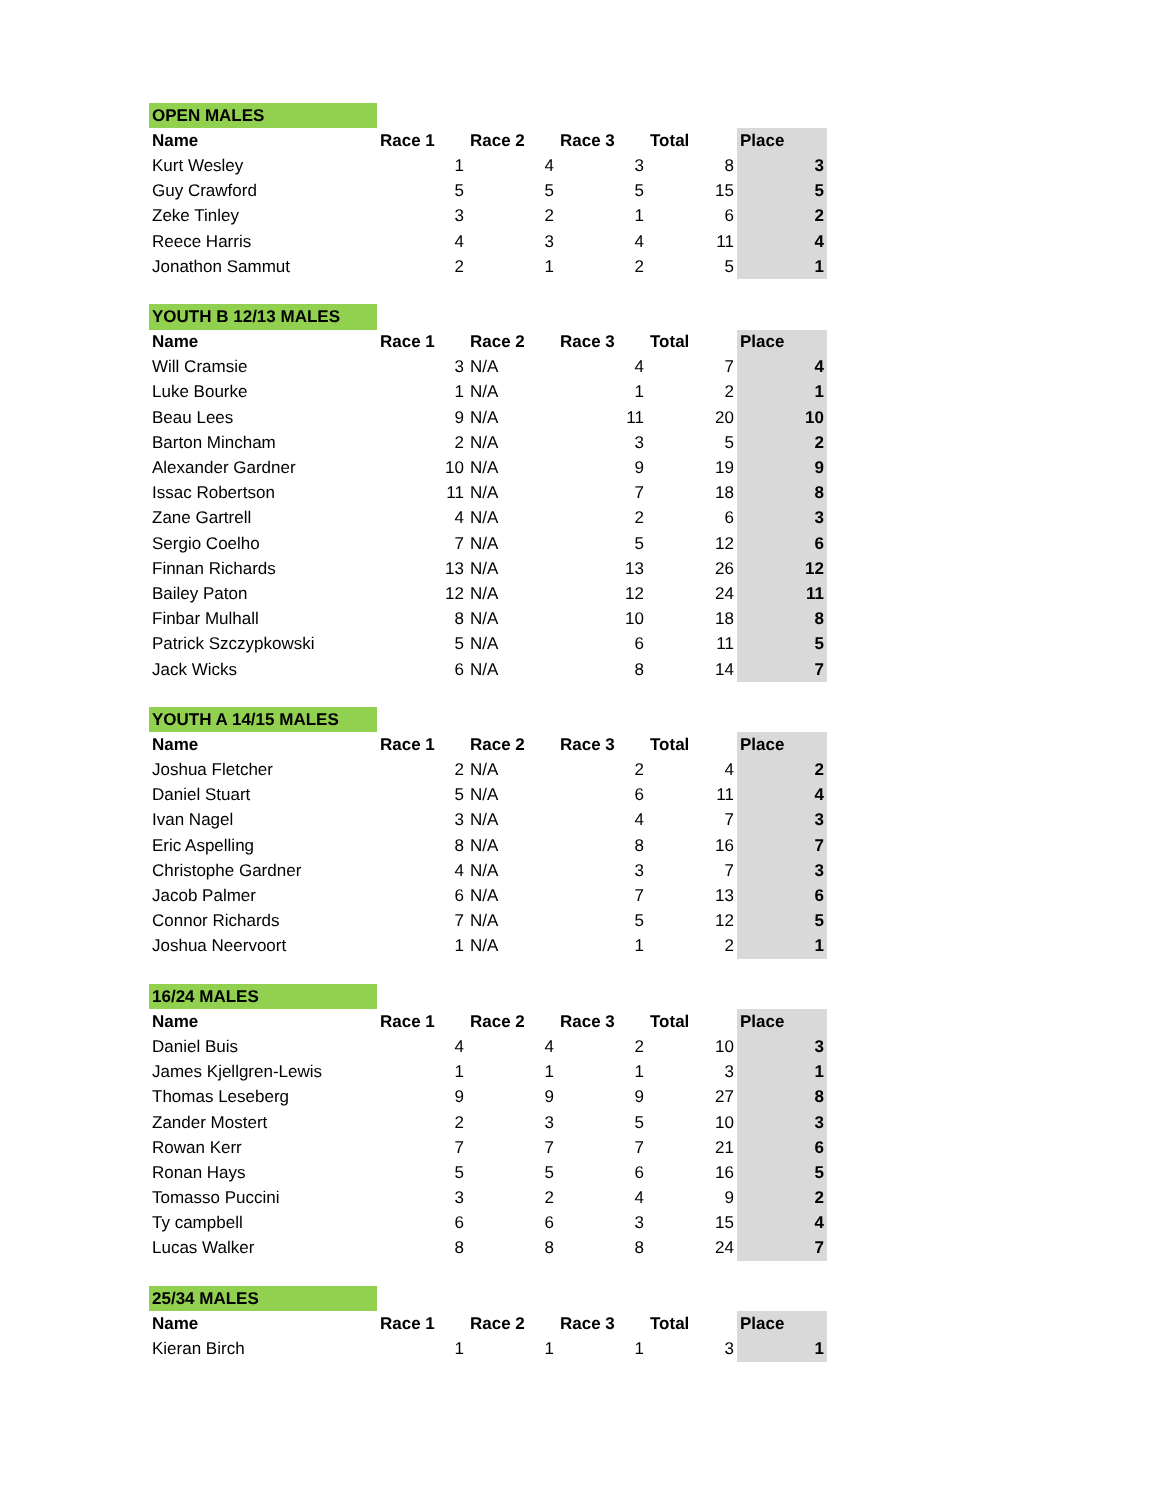| OPEN MALES | | | | | |
| Name | Race 1 | Race 2 | Race 3 | Total | Place |
| Kurt Wesley | 1 | 4 | 3 | 8 | 3 |
| Guy Crawford | 5 | 5 | 5 | 15 | 5 |
| Zeke Tinley | 3 | 2 | 1 | 6 | 2 |
| Reece Harris | 4 | 3 | 4 | 11 | 4 |
| Jonathon Sammut | 2 | 1 | 2 | 5 | 1 |
| YOUTH B 12/13 MALES | | | | | |
| Name | Race 1 | Race 2 | Race 3 | Total | Place |
| Will Cramsie | 3 | N/A | 4 | 7 | 4 |
| Luke Bourke | 1 | N/A | 1 | 2 | 1 |
| Beau Lees | 9 | N/A | 11 | 20 | 10 |
| Barton Mincham | 2 | N/A | 3 | 5 | 2 |
| Alexander Gardner | 10 | N/A | 9 | 19 | 9 |
| Issac Robertson | 11 | N/A | 7 | 18 | 8 |
| Zane Gartrell | 4 | N/A | 2 | 6 | 3 |
| Sergio Coelho | 7 | N/A | 5 | 12 | 6 |
| Finnan Richards | 13 | N/A | 13 | 26 | 12 |
| Bailey Paton | 12 | N/A | 12 | 24 | 11 |
| Finbar Mulhall | 8 | N/A | 10 | 18 | 8 |
| Patrick Szczypkowski | 5 | N/A | 6 | 11 | 5 |
| Jack Wicks | 6 | N/A | 8 | 14 | 7 |
| YOUTH A 14/15 MALES | | | | | |
| Name | Race 1 | Race 2 | Race 3 | Total | Place |
| Joshua Fletcher | 2 | N/A | 2 | 4 | 2 |
| Daniel Stuart | 5 | N/A | 6 | 11 | 4 |
| Ivan Nagel | 3 | N/A | 4 | 7 | 3 |
| Eric Aspelling | 8 | N/A | 8 | 16 | 7 |
| Christophe Gardner | 4 | N/A | 3 | 7 | 3 |
| Jacob Palmer | 6 | N/A | 7 | 13 | 6 |
| Connor Richards | 7 | N/A | 5 | 12 | 5 |
| Joshua Neervoort | 1 | N/A | 1 | 2 | 1 |
| 16/24 MALES | | | | | |
| Name | Race 1 | Race 2 | Race 3 | Total | Place |
| Daniel Buis | 4 | 4 | 2 | 10 | 3 |
| James Kjellgren-Lewis | 1 | 1 | 1 | 3 | 1 |
| Thomas Leseberg | 9 | 9 | 9 | 27 | 8 |
| Zander Mostert | 2 | 3 | 5 | 10 | 3 |
| Rowan Kerr | 7 | 7 | 7 | 21 | 6 |
| Ronan Hays | 5 | 5 | 6 | 16 | 5 |
| Tomasso Puccini | 3 | 2 | 4 | 9 | 2 |
| Ty campbell | 6 | 6 | 3 | 15 | 4 |
| Lucas Walker | 8 | 8 | 8 | 24 | 7 |
| 25/34 MALES | | | | | |
| Name | Race 1 | Race 2 | Race 3 | Total | Place |
| Kieran Birch | 1 | 1 | 1 | 3 | 1 |